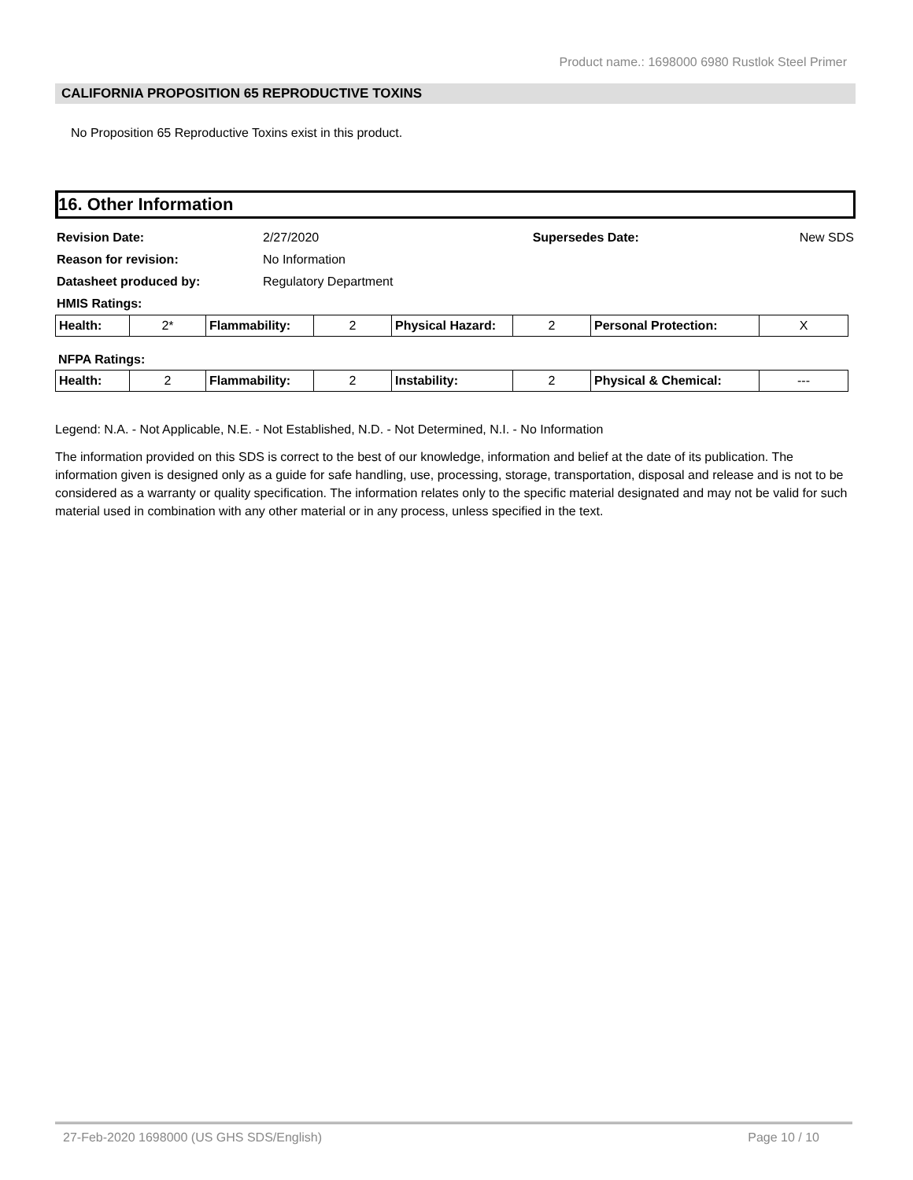Product name.: 1698000 6980 Rustlok Steel Primer
CALIFORNIA PROPOSITION 65 REPRODUCTIVE TOXINS
No Proposition 65 Reproductive Toxins exist in this product.
16. Other Information
| Revision Date: | 2/27/2020 | Supersedes Date: | New SDS |
| Reason for revision: | No Information | | |
| Datasheet produced by: | Regulatory Department | | |
| HMIS Ratings: | | | |
| Health: | 2* | Flammability: | 2 | Physical Hazard: | 2 | Personal Protection: | X |
NFPA Ratings:
| Health: | 2 | Flammability: | 2 | Instability: | 2 | Physical & Chemical: | --- |
Legend: N.A. - Not Applicable, N.E. - Not Established, N.D. - Not Determined, N.I. - No Information
The information provided on this SDS is correct to the best of our knowledge, information and belief at the date of its publication. The information given is designed only as a guide for safe handling, use, processing, storage, transportation, disposal and release and is not to be considered as a warranty or quality specification. The information relates only to the specific material designated and may not be valid for such material used in combination with any other material or in any process, unless specified in the text.
27-Feb-2020 1698000 (US GHS SDS/English) Page 10 / 10